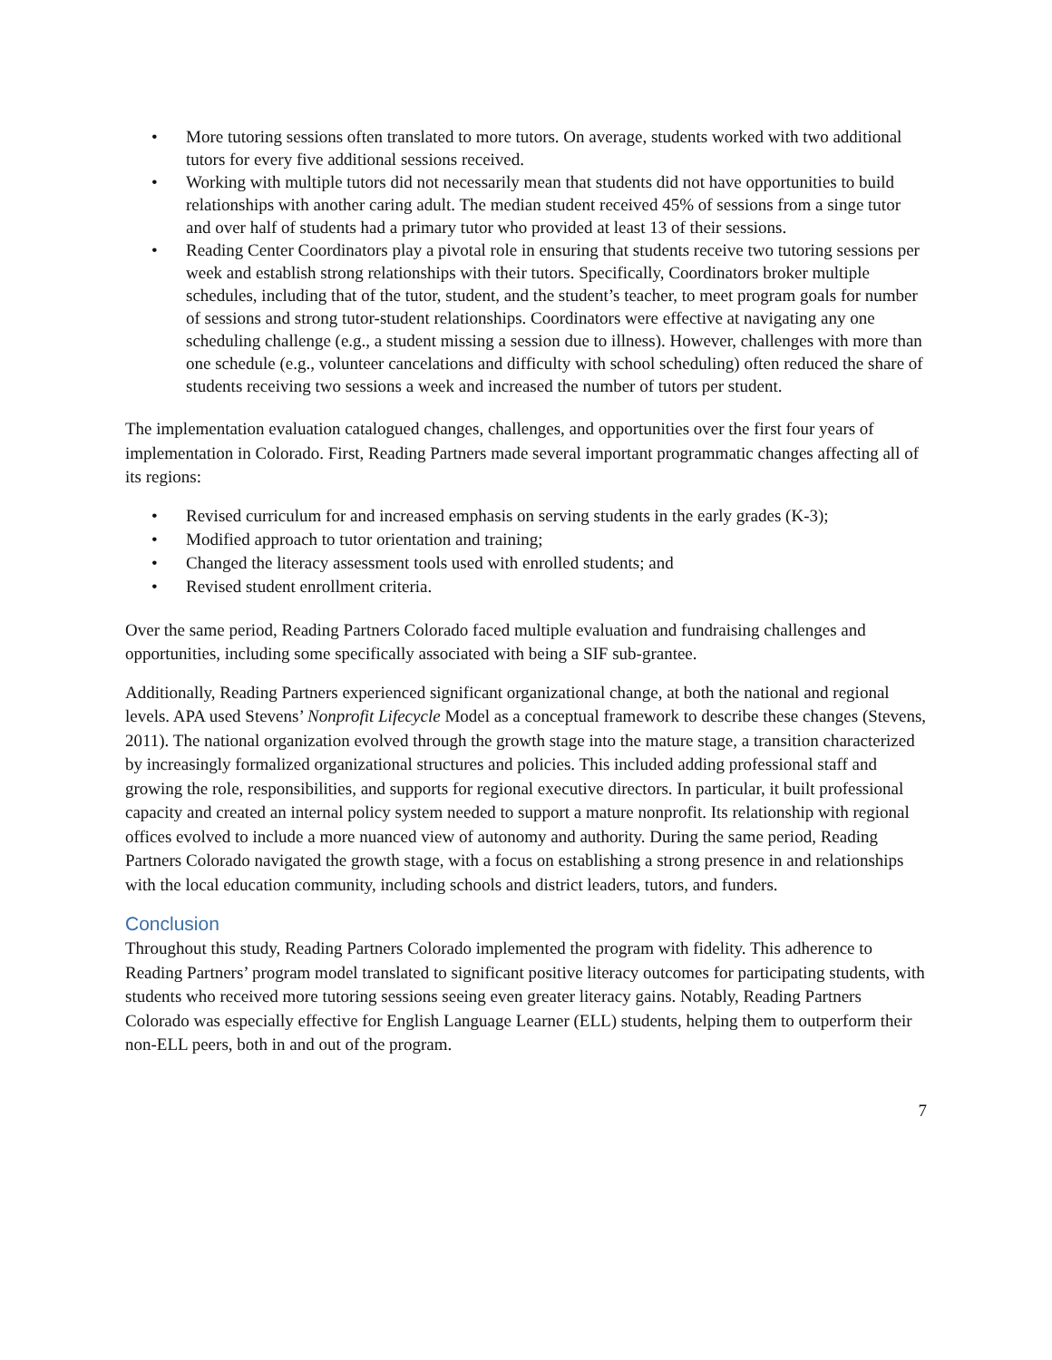• More tutoring sessions often translated to more tutors. On average, students worked with two additional tutors for every five additional sessions received.
• Working with multiple tutors did not necessarily mean that students did not have opportunities to build relationships with another caring adult. The median student received 45% of sessions from a singe tutor and over half of students had a primary tutor who provided at least 13 of their sessions.
• Reading Center Coordinators play a pivotal role in ensuring that students receive two tutoring sessions per week and establish strong relationships with their tutors. Specifically, Coordinators broker multiple schedules, including that of the tutor, student, and the student’s teacher, to meet program goals for number of sessions and strong tutor-student relationships. Coordinators were effective at navigating any one scheduling challenge (e.g., a student missing a session due to illness). However, challenges with more than one schedule (e.g., volunteer cancelations and difficulty with school scheduling) often reduced the share of students receiving two sessions a week and increased the number of tutors per student.
The implementation evaluation catalogued changes, challenges, and opportunities over the first four years of implementation in Colorado. First, Reading Partners made several important programmatic changes affecting all of its regions:
• Revised curriculum for and increased emphasis on serving students in the early grades (K-3);
• Modified approach to tutor orientation and training;
• Changed the literacy assessment tools used with enrolled students; and
• Revised student enrollment criteria.
Over the same period, Reading Partners Colorado faced multiple evaluation and fundraising challenges and opportunities, including some specifically associated with being a SIF sub-grantee.
Additionally, Reading Partners experienced significant organizational change, at both the national and regional levels. APA used Stevens’ Nonprofit Lifecycle Model as a conceptual framework to describe these changes (Stevens, 2011). The national organization evolved through the growth stage into the mature stage, a transition characterized by increasingly formalized organizational structures and policies. This included adding professional staff and growing the role, responsibilities, and supports for regional executive directors. In particular, it built professional capacity and created an internal policy system needed to support a mature nonprofit. Its relationship with regional offices evolved to include a more nuanced view of autonomy and authority. During the same period, Reading Partners Colorado navigated the growth stage, with a focus on establishing a strong presence in and relationships with the local education community, including schools and district leaders, tutors, and funders.
Conclusion
Throughout this study, Reading Partners Colorado implemented the program with fidelity. This adherence to Reading Partners’ program model translated to significant positive literacy outcomes for participating students, with students who received more tutoring sessions seeing even greater literacy gains. Notably, Reading Partners Colorado was especially effective for English Language Learner (ELL) students, helping them to outperform their non-ELL peers, both in and out of the program.
7